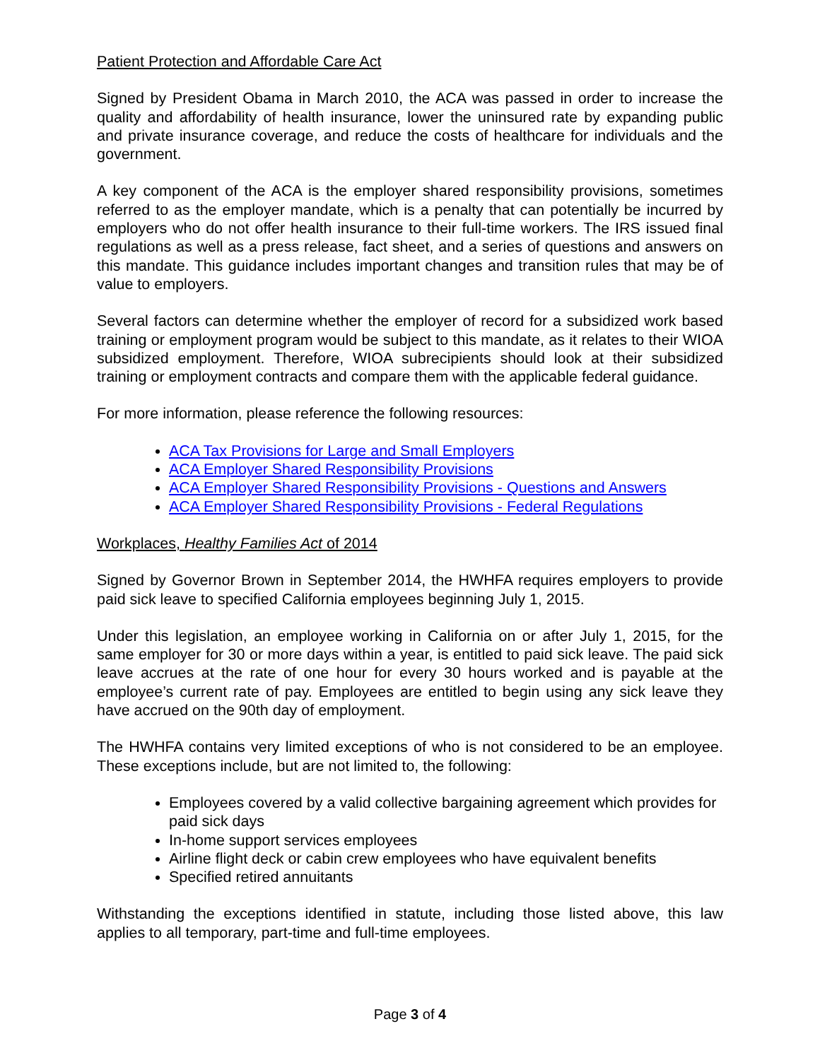Patient Protection and Affordable Care Act
Signed by President Obama in March 2010, the ACA was passed in order to increase the quality and affordability of health insurance, lower the uninsured rate by expanding public and private insurance coverage, and reduce the costs of healthcare for individuals and the government.
A key component of the ACA is the employer shared responsibility provisions, sometimes referred to as the employer mandate, which is a penalty that can potentially be incurred by employers who do not offer health insurance to their full-time workers. The IRS issued final regulations as well as a press release, fact sheet, and a series of questions and answers on this mandate. This guidance includes important changes and transition rules that may be of value to employers.
Several factors can determine whether the employer of record for a subsidized work based training or employment program would be subject to this mandate, as it relates to their WIOA subsidized employment. Therefore, WIOA subrecipients should look at their subsidized training or employment contracts and compare them with the applicable federal guidance.
For more information, please reference the following resources:
ACA Tax Provisions for Large and Small Employers
ACA Employer Shared Responsibility Provisions
ACA Employer Shared Responsibility Provisions - Questions and Answers
ACA Employer Shared Responsibility Provisions - Federal Regulations
Workplaces, Healthy Families Act of 2014
Signed by Governor Brown in September 2014, the HWHFA requires employers to provide paid sick leave to specified California employees beginning July 1, 2015.
Under this legislation, an employee working in California on or after July 1, 2015, for the same employer for 30 or more days within a year, is entitled to paid sick leave. The paid sick leave accrues at the rate of one hour for every 30 hours worked and is payable at the employee’s current rate of pay. Employees are entitled to begin using any sick leave they have accrued on the 90th day of employment.
The HWHFA contains very limited exceptions of who is not considered to be an employee. These exceptions include, but are not limited to, the following:
Employees covered by a valid collective bargaining agreement which provides for paid sick days
In-home support services employees
Airline flight deck or cabin crew employees who have equivalent benefits
Specified retired annuitants
Withstanding the exceptions identified in statute, including those listed above, this law applies to all temporary, part-time and full-time employees.
Page 3 of 4